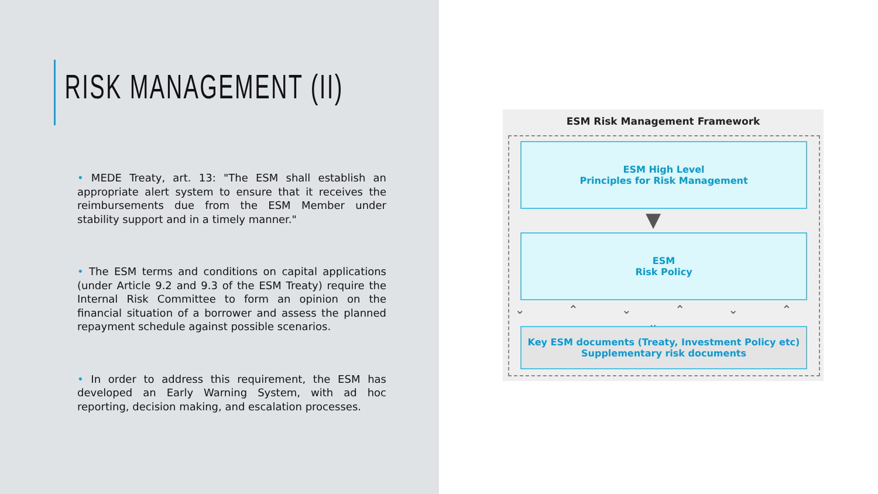RISK MANAGEMENT (II)
• MEDE Treaty, art. 13: "The ESM shall establish an appropriate alert system to ensure that it receives the reimbursements due from the ESM Member under stability support and in a timely manner."
• The ESM terms and conditions on capital applications (under Article 9.2 and 9.3 of the ESM Treaty) require the Internal Risk Committee to form an opinion on the financial situation of a borrower and assess the planned repayment schedule against possible scenarios.
• In order to address this requirement, the ESM has developed an Early Warning System, with ad hoc reporting, decision making, and escalation processes.
ESM Risk Management Framework
ESM High Level
Principles for Risk Management
▼
ESM
Risk Policy
⌄ ⌃ ⌄ ⌃ ⌄ ⌃ ⌄
Key ESM documents (Treaty, Investment Policy etc)
Supplementary risk documents